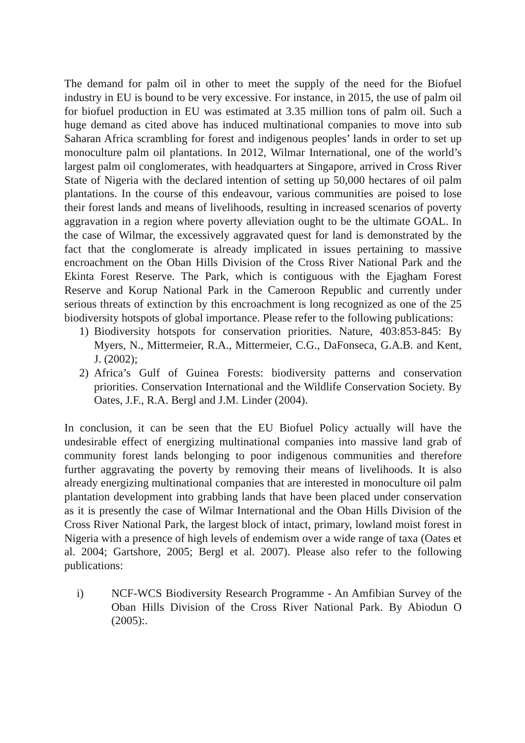The demand for palm oil in other to meet the supply of the need for the Biofuel industry in EU is bound to be very excessive. For instance, in 2015, the use of palm oil for biofuel production in EU was estimated at 3.35 million tons of palm oil. Such a huge demand as cited above has induced multinational companies to move into sub Saharan Africa scrambling for forest and indigenous peoples’ lands in order to set up monoculture palm oil plantations. In 2012, Wilmar International, one of the world’s largest palm oil conglomerates, with headquarters at Singapore, arrived in Cross River State of Nigeria with the declared intention of setting up 50,000 hectares of oil palm plantations. In the course of this endeavour, various communities are poised to lose their forest lands and means of livelihoods, resulting in increased scenarios of poverty aggravation in a region where poverty alleviation ought to be the ultimate GOAL. In the case of Wilmar, the excessively aggravated quest for land is demonstrated by the fact that the conglomerate is already implicated in issues pertaining to massive encroachment on the Oban Hills Division of the Cross River National Park and the Ekinta Forest Reserve. The Park, which is contiguous with the Ejagham Forest Reserve and Korup National Park in the Cameroon Republic and currently under serious threats of extinction by this encroachment is long recognized as one of the 25 biodiversity hotspots of global importance. Please refer to the following publications:
1) Biodiversity hotspots for conservation priorities. Nature, 403:853-845: By Myers, N., Mittermeier, R.A., Mittermeier, C.G., DaFonseca, G.A.B. and Kent, J. (2002);
2) Africa’s Gulf of Guinea Forests: biodiversity patterns and conservation priorities. Conservation International and the Wildlife Conservation Society. By Oates, J.F., R.A. Bergl and J.M. Linder (2004).
In conclusion, it can be seen that the EU Biofuel Policy actually will have the undesirable effect of energizing multinational companies into massive land grab of community forest lands belonging to poor indigenous communities and therefore further aggravating the poverty by removing their means of livelihoods. It is also already energizing multinational companies that are interested in monoculture oil palm plantation development into grabbing lands that have been placed under conservation as it is presently the case of Wilmar International and the Oban Hills Division of the Cross River National Park, the largest block of intact, primary, lowland moist forest in Nigeria with a presence of high levels of endemism over a wide range of taxa (Oates et al. 2004; Gartshore, 2005; Bergl et al. 2007). Please also refer to the following publications:
i) NCF-WCS Biodiversity Research Programme - An Amfibian Survey of the Oban Hills Division of the Cross River National Park. By Abiodun O (2005):.